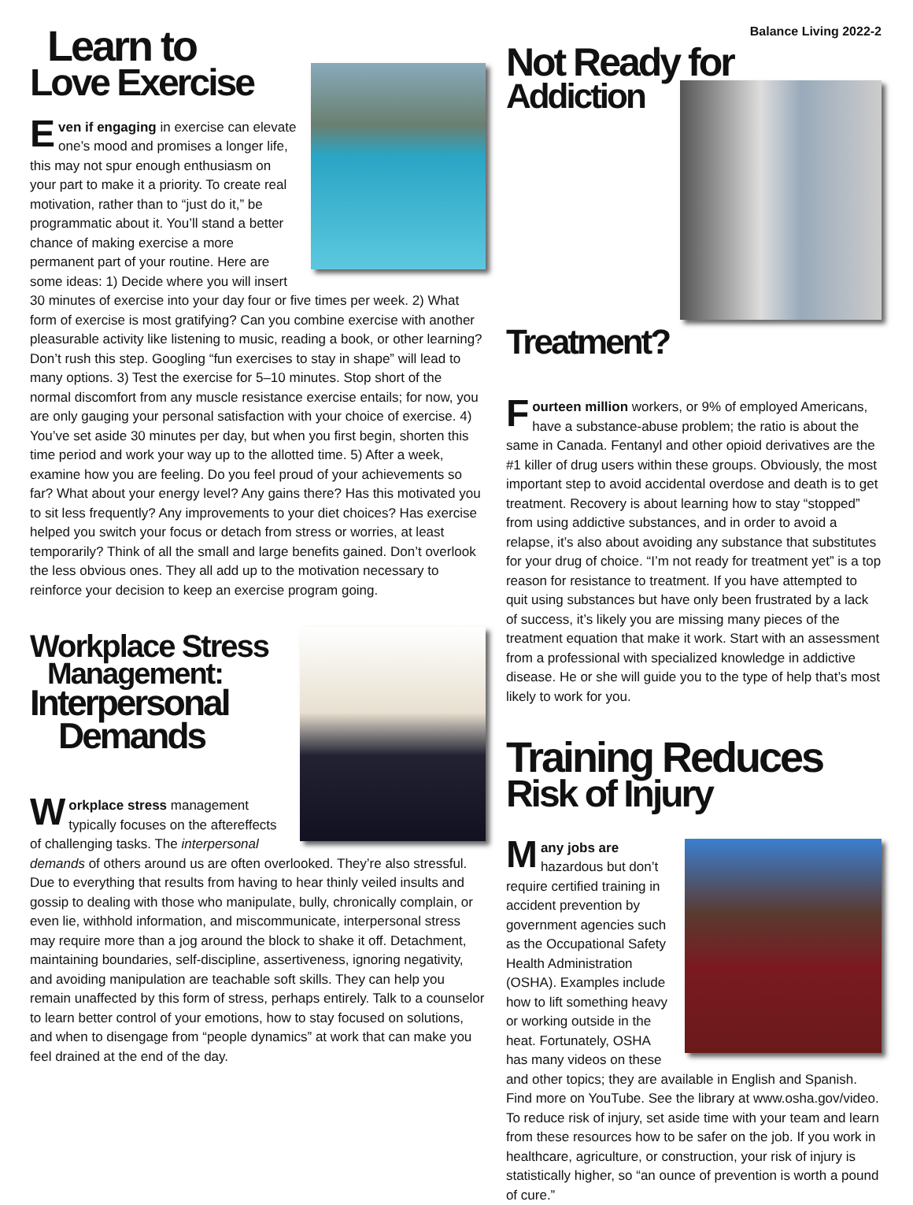Learn to
Love Exercise
Even if engaging in exercise can elevate one’s mood and promises a longer life, this may not spur enough enthusiasm on your part to make it a priority. To create real motivation, rather than to “just do it,” be programmatic about it. You’ll stand a better chance of making exercise a more permanent part of your routine. Here are some ideas: 1) Decide where you will insert 30 minutes of exercise into your day four or five times per week. 2) What form of exercise is most gratifying? Can you combine exercise with another pleasurable activity like listening to music, reading a book, or other learning? Don’t rush this step. Googling “fun exercises to stay in shape” will lead to many options. 3) Test the exercise for 5–10 minutes. Stop short of the normal discomfort from any muscle resistance exercise entails; for now, you are only gauging your personal satisfaction with your choice of exercise. 4) You’ve set aside 30 minutes per day, but when you first begin, shorten this time period and work your way up to the allotted time. 5) After a week, examine how you are feeling. Do you feel proud of your achievements so far? What about your energy level? Any gains there? Has this motivated you to sit less frequently? Any improvements to your diet choices? Has exercise helped you switch your focus or detach from stress or worries, at least temporarily? Think of all the small and large benefits gained. Don’t overlook the less obvious ones. They all add up to the motivation necessary to reinforce your decision to keep an exercise program going.
Workplace Stress
Management:
Interpersonal
Demands
Workplace stress management typically focuses on the aftereffects of challenging tasks. The interpersonal demands of others around us are often overlooked. They’re also stressful. Due to everything that results from having to hear thinly veiled insults and gossip to dealing with those who manipulate, bully, chronically complain, or even lie, withhold information, and miscommunicate, interpersonal stress may require more than a jog around the block to shake it off. Detachment, maintaining boundaries, self-discipline, assertiveness, ignoring negativity, and avoiding manipulation are teachable soft skills. They can help you remain unaffected by this form of stress, perhaps entirely. Talk to a counselor to learn better control of your emotions, how to stay focused on solutions, and when to disengage from “people dynamics” at work that can make you feel drained at the end of the day.
Balance Living 2022-2
Not Ready for
Addiction
Treatment?
Fourteen million workers, or 9% of employed Americans, have a substance-abuse problem; the ratio is about the same in Canada. Fentanyl and other opioid derivatives are the #1 killer of drug users within these groups. Obviously, the most important step to avoid accidental overdose and death is to get treatment. Recovery is about learning how to stay “stopped” from using addictive substances, and in order to avoid a relapse, it’s also about avoiding any substance that substitutes for your drug of choice. “I’m not ready for treatment yet” is a top reason for resistance to treatment. If you have attempted to quit using substances but have only been frustrated by a lack of success, it’s likely you are missing many pieces of the treatment equation that make it work. Start with an assessment from a professional with specialized knowledge in addictive disease. He or she will guide you to the type of help that’s most likely to work for you.
Training Reduces
Risk of Injury
Many jobs are hazardous but don’t require certified training in accident prevention by government agencies such as the Occupational Safety Health Administration (OSHA). Examples include how to lift something heavy or working outside in the heat. Fortunately, OSHA has many videos on these and other topics; they are available in English and Spanish. Find more on YouTube. See the library at www.osha.gov/video. To reduce risk of injury, set aside time with your team and learn from these resources how to be safer on the job. If you work in healthcare, agriculture, or construction, your risk of injury is statistically higher, so “an ounce of prevention is worth a pound of cure.”